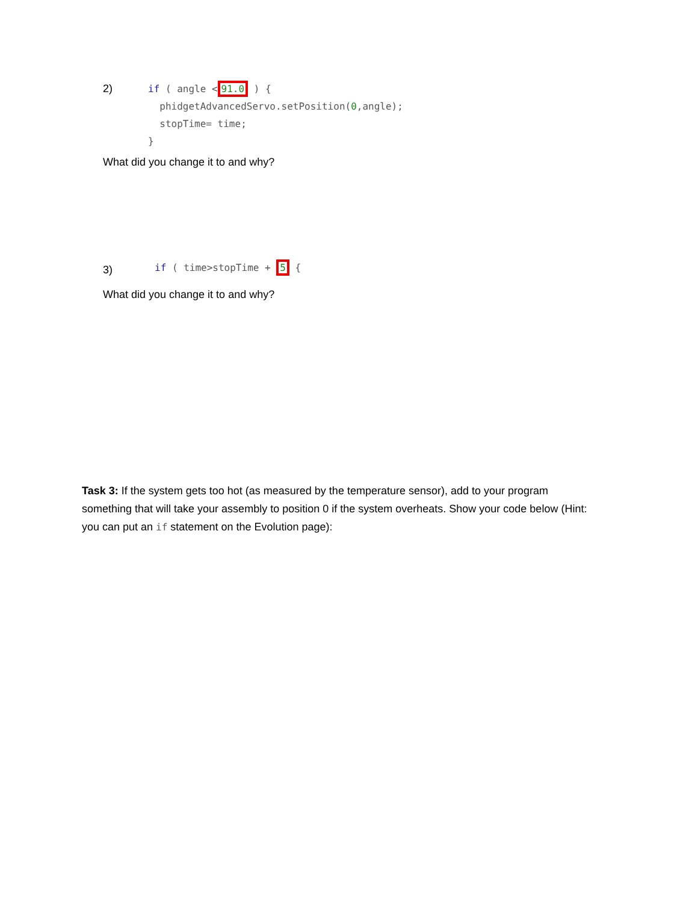2)
if ( angle <91.0 ) {
  phidgetAdvancedServo.setPosition(0,angle);
  stopTime= time;
}
What did you change it to and why?
3)
if ( time>stopTime + 5 {
What did you change it to and why?
Task 3: If the system gets too hot (as measured by the temperature sensor), add to your program something that will take your assembly to position 0 if the system overheats. Show your code below (Hint: you can put an if statement on the Evolution page):